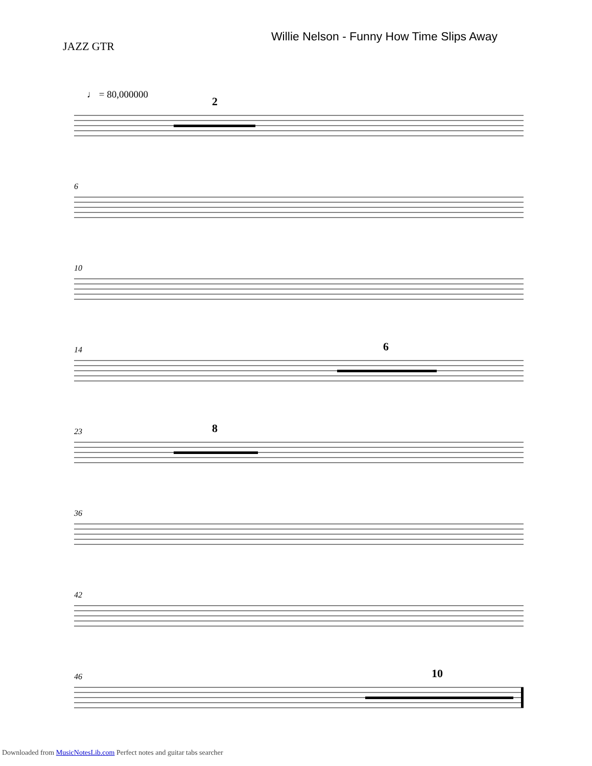JAZZ GTR
Willie Nelson - Funny How Time Slips Away
♩ = 80,000000
2
6
10
14 6
23 8
36
42
46 10
Downloaded from MusicNotesLib.com Perfect notes and guitar tabs searcher